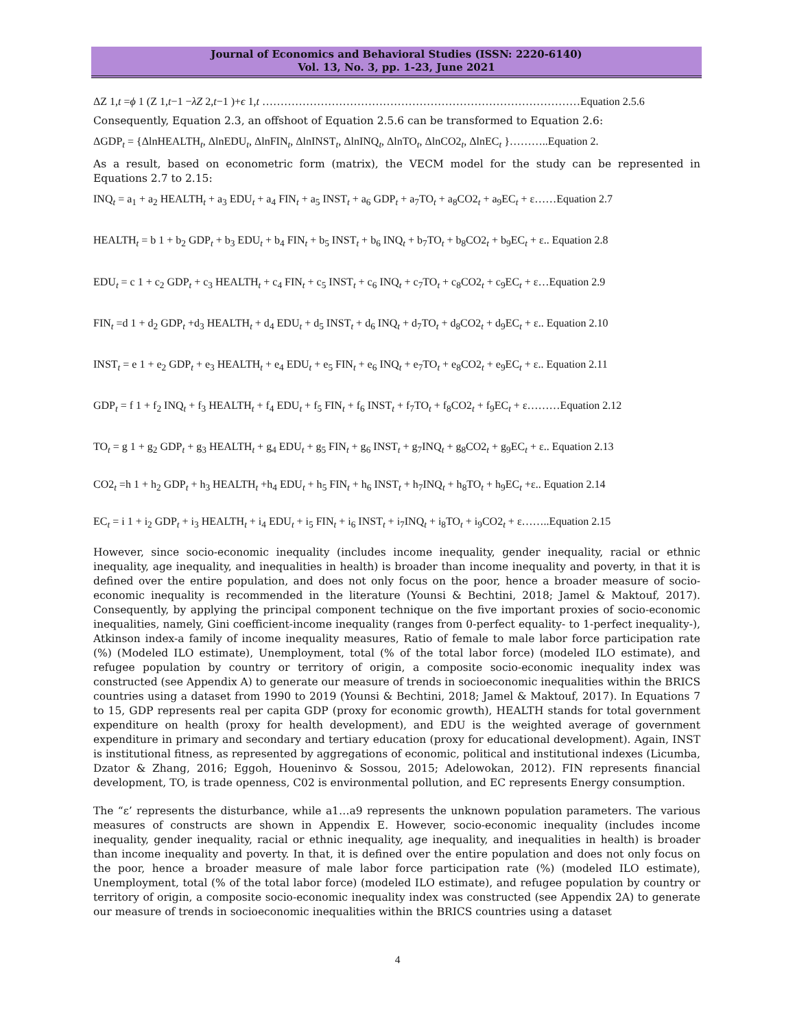Journal of Economics and Behavioral Studies (ISSN: 2220-6140)
Vol. 13, No. 3, pp. 1-23, June 2021
ΔZ 1,t =ϕ 1 (Z 1,t−1 −λZ 2,t−1 )+ϵ 1,t ……………………………………………………………………………Equation 2.5.6
Consequently, Equation 2.3, an offshoot of Equation 2.5.6 can be transformed to Equation 2.6:
ΔGDP<sub>t</sub> = {ΔlnHEALTH<sub>t</sub>, ΔlnEDU<sub>t</sub>, ΔlnFIN<sub>t</sub>, ΔlnINST<sub>t</sub>, ΔlnINQ<sub>t</sub>, ΔlnTO<sub>t</sub>, ΔlnCO2<sub>t</sub>, ΔlnEC<sub>t</sub> }………..Equation 2.
As a result, based on econometric form (matrix), the VECM model for the study can be represented in Equations 2.7 to 2.15:
INQ<sub>t</sub> = a<sub>1</sub> + a<sub>2</sub> HEALTH<sub>t</sub> + a<sub>3</sub> EDU<sub>t</sub> + a<sub>4</sub> FIN<sub>t</sub> + a<sub>5</sub> INST<sub>t</sub> + a<sub>6</sub> GDP<sub>t</sub> + a<sub>7</sub>TO<sub>t</sub> + a<sub>8</sub>CO2<sub>t</sub> + a<sub>9</sub>EC<sub>t</sub> + ε……Equation 2.7
HEALTH<sub>t</sub> = b 1 + b<sub>2</sub> GDP<sub>t</sub> + b<sub>3</sub> EDU<sub>t</sub> + b<sub>4</sub> FIN<sub>t</sub> + b<sub>5</sub> INST<sub>t</sub> + b<sub>6</sub> INQ<sub>t</sub> + b<sub>7</sub>TO<sub>t</sub> + b<sub>8</sub>CO2<sub>t</sub> + b<sub>9</sub>EC<sub>t</sub> + ε.. Equation 2.8
EDU<sub>t</sub> = c 1 + c<sub>2</sub> GDP<sub>t</sub> + c<sub>3</sub> HEALTH<sub>t</sub> + c<sub>4</sub> FIN<sub>t</sub> + c<sub>5</sub> INST<sub>t</sub> + c<sub>6</sub> INQ<sub>t</sub> + c<sub>7</sub>TO<sub>t</sub> + c<sub>8</sub>CO2<sub>t</sub> + c<sub>9</sub>EC<sub>t</sub> + ε…Equation 2.9
FIN<sub>t</sub> =d 1 + d<sub>2</sub> GDP<sub>t</sub> +d<sub>3</sub> HEALTH<sub>t</sub> + d<sub>4</sub> EDU<sub>t</sub> + d<sub>5</sub> INST<sub>t</sub> + d<sub>6</sub> INQ<sub>t</sub> + d<sub>7</sub>TO<sub>t</sub> + d<sub>8</sub>CO2<sub>t</sub> + d<sub>9</sub>EC<sub>t</sub> + ε.. Equation 2.10
INST<sub>t</sub> = e 1 + e<sub>2</sub> GDP<sub>t</sub> + e<sub>3</sub> HEALTH<sub>t</sub> + e<sub>4</sub> EDU<sub>t</sub> + e<sub>5</sub> FIN<sub>t</sub> + e<sub>6</sub> INQ<sub>t</sub> + e<sub>7</sub>TO<sub>t</sub> + e<sub>8</sub>CO2<sub>t</sub> + e<sub>9</sub>EC<sub>t</sub> + ε.. Equation 2.11
GDP<sub>t</sub> = f 1 + f<sub>2</sub> INQ<sub>t</sub> + f<sub>3</sub> HEALTH<sub>t</sub> + f<sub>4</sub> EDU<sub>t</sub> + f<sub>5</sub> FIN<sub>t</sub> + f<sub>6</sub> INST<sub>t</sub> + f<sub>7</sub>TO<sub>t</sub> + f<sub>8</sub>CO2<sub>t</sub> + f<sub>9</sub>EC<sub>t</sub> + ε………Equation 2.12
TO<sub>t</sub> = g 1 + g<sub>2</sub> GDP<sub>t</sub> + g<sub>3</sub> HEALTH<sub>t</sub> + g<sub>4</sub> EDU<sub>t</sub> + g<sub>5</sub> FIN<sub>t</sub> + g<sub>6</sub> INST<sub>t</sub> + g<sub>7</sub>INQ<sub>t</sub> + g<sub>8</sub>CO2<sub>t</sub> + g<sub>9</sub>EC<sub>t</sub> + ε.. Equation 2.13
CO2<sub>t</sub> =h 1 + h<sub>2</sub> GDP<sub>t</sub> + h<sub>3</sub> HEALTH<sub>t</sub> +h<sub>4</sub> EDU<sub>t</sub> + h<sub>5</sub> FIN<sub>t</sub> + h<sub>6</sub> INST<sub>t</sub> + h<sub>7</sub>INQ<sub>t</sub> + h<sub>8</sub>TO<sub>t</sub> + h<sub>9</sub>EC<sub>t</sub> +ε.. Equation 2.14
EC<sub>t</sub> = i 1 + i<sub>2</sub> GDP<sub>t</sub> + i<sub>3</sub> HEALTH<sub>t</sub> + i<sub>4</sub> EDU<sub>t</sub> + i<sub>5</sub> FIN<sub>t</sub> + i<sub>6</sub> INST<sub>t</sub> + i<sub>7</sub>INQ<sub>t</sub> + i<sub>8</sub>TO<sub>t</sub> + i<sub>9</sub>CO2<sub>t</sub> + ε……..Equation 2.15
However, since socio-economic inequality (includes income inequality, gender inequality, racial or ethnic inequality, age inequality, and inequalities in health) is broader than income inequality and poverty, in that it is defined over the entire population, and does not only focus on the poor, hence a broader measure of socio-economic inequality is recommended in the literature (Younsi & Bechtini, 2018; Jamel & Maktouf, 2017). Consequently, by applying the principal component technique on the five important proxies of socio-economic inequalities, namely, Gini coefficient-income inequality (ranges from 0-perfect equality- to 1-perfect inequality-), Atkinson index-a family of income inequality measures, Ratio of female to male labor force participation rate (%) (Modeled ILO estimate), Unemployment, total (% of the total labor force) (modeled ILO estimate), and refugee population by country or territory of origin, a composite socio-economic inequality index was constructed (see Appendix A) to generate our measure of trends in socioeconomic inequalities within the BRICS countries using a dataset from 1990 to 2019 (Younsi & Bechtini, 2018; Jamel & Maktouf, 2017). In Equations 7 to 15, GDP represents real per capita GDP (proxy for economic growth), HEALTH stands for total government expenditure on health (proxy for health development), and EDU is the weighted average of government expenditure in primary and secondary and tertiary education (proxy for educational development). Again, INST is institutional fitness, as represented by aggregations of economic, political and institutional indexes (Licumba, Dzator & Zhang, 2016; Eggoh, Houeninvo & Sossou, 2015; Adelowokan, 2012). FIN represents financial development, TO, is trade openness, C02 is environmental pollution, and EC represents Energy consumption.
The “ε’ represents the disturbance, while a1…a9 represents the unknown population parameters. The various measures of constructs are shown in Appendix E. However, socio-economic inequality (includes income inequality, gender inequality, racial or ethnic inequality, age inequality, and inequalities in health) is broader than income inequality and poverty. In that, it is defined over the entire population and does not only focus on the poor, hence a broader measure of male labor force participation rate (%) (modeled ILO estimate), Unemployment, total (% of the total labor force) (modeled ILO estimate), and refugee population by country or territory of origin, a composite socio-economic inequality index was constructed (see Appendix 2A) to generate our measure of trends in socioeconomic inequalities within the BRICS countries using a dataset
4